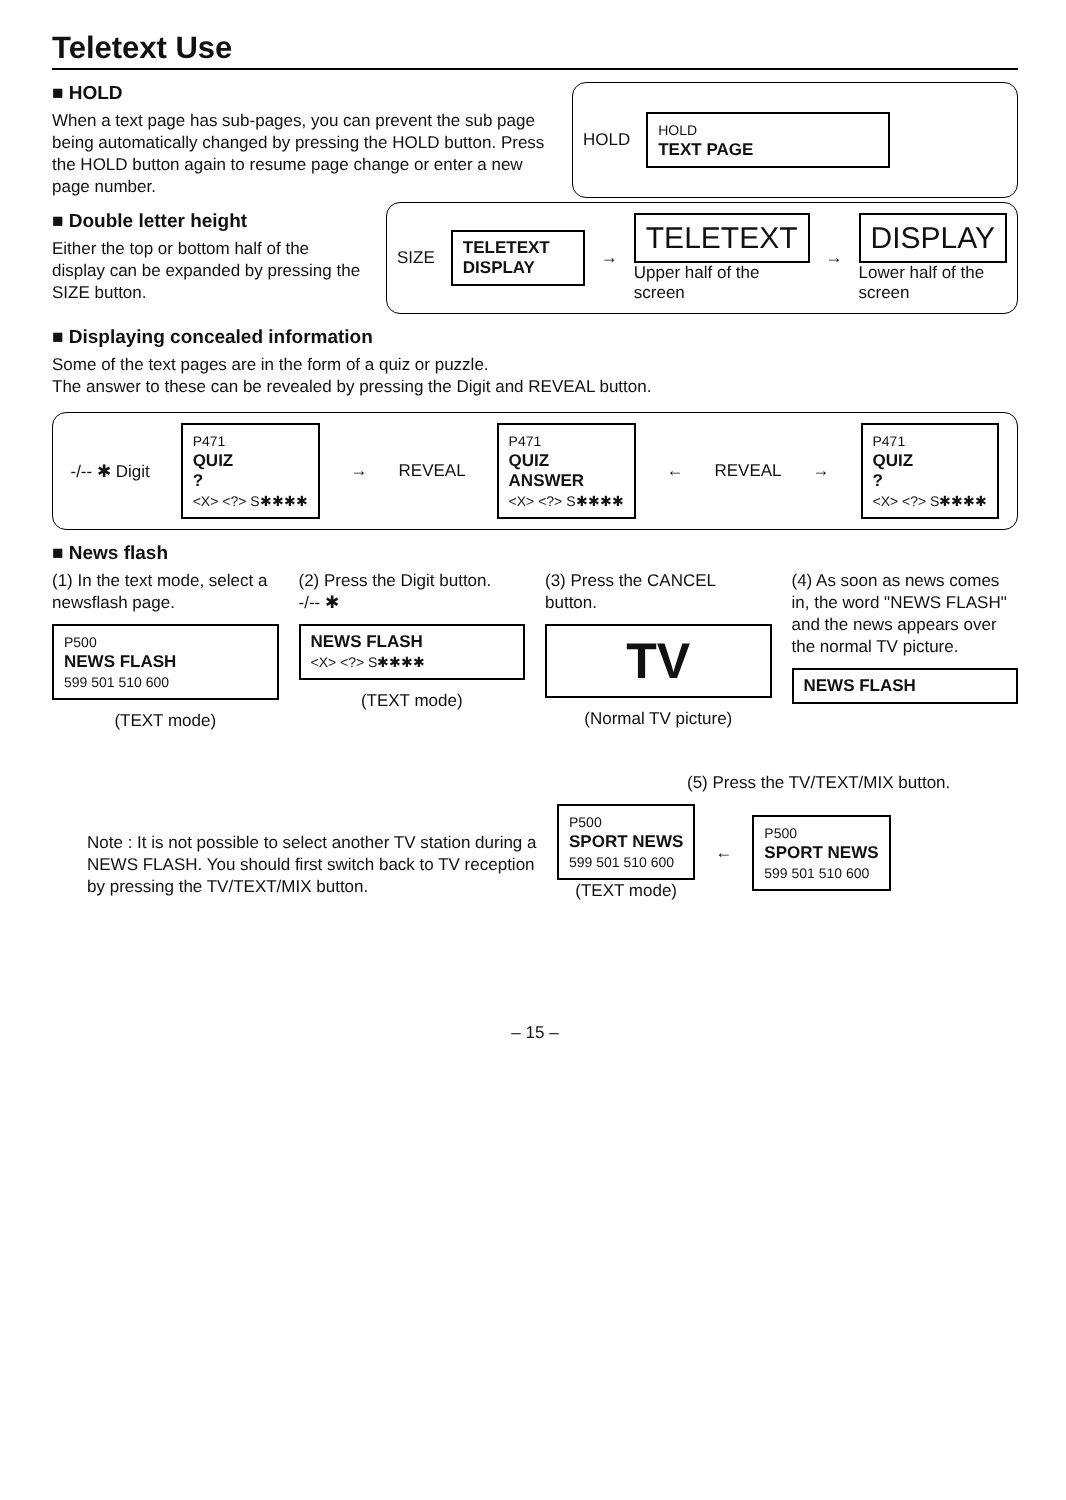Teletext Use
■ HOLD
When a text page has sub-pages, you can prevent the sub page being automatically changed by pressing the HOLD button. Press the HOLD button again to resume page change or enter a new page number.
HOLD
HOLD
TEXT PAGE
■ Double letter height
Either the top or bottom half of the display can be expanded by pressing the SIZE button.
SIZE
TELETEXT
DISPLAY
→
TELETEXT
Upper half of the screen
→
DISPLAY
Lower half of the screen
■ Displaying concealed information
Some of the text pages are in the form of a quiz or puzzle.
The answer to these can be revealed by pressing the Digit and REVEAL button.
-/-- ✱ Digit
P471
QUIZ
?
<X> <?> S✱✱✱✱
→ REVEAL
P471
QUIZ
ANSWER
<X> <?> S✱✱✱✱
← REVEAL →
P471
QUIZ
?
<X> <?> S✱✱✱✱
■ News flash
(1) In the text mode, select a newsflash page.
P500
NEWS FLASH
599 501 510 600
(TEXT mode)
(2) Press the Digit button.
-/-- ✱
NEWS FLASH
<X> <?> S✱✱✱✱
(TEXT mode)
(3) Press the CANCEL button.
TV
(Normal TV picture)
(4) As soon as news comes in, the word "NEWS FLASH" and the news appears over the normal TV picture.
NEWS FLASH
Note : It is not possible to select another TV station during a NEWS FLASH. You should first switch back to TV reception by pressing the TV/TEXT/MIX button.
(5) Press the TV/TEXT/MIX button.
P500
SPORT NEWS
599 501 510 600
(TEXT mode)
←
P500
SPORT NEWS
599 501 510 600
– 15 –